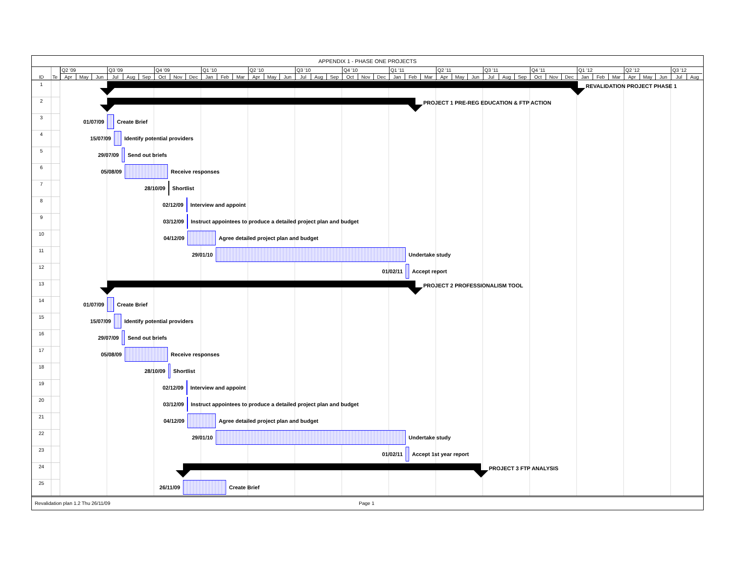APPENDIX 1 - PHASE ONE PROJECTS
ID
Te
Q2 '09 Q3 '09 Q4 '09 Q1 '10 Q2 '10 Q3 '10 Q4 '10 Q1 '11 Q2 '11 Q3 '11 Q4 '11 Q1 '12 Q2 '12 Q3 '12
Apr May Jun Jul Aug Sep Oct Nov Dec Jan Feb Mar Apr May Jun Jul Aug Sep Oct Nov Dec Jan Feb Mar Apr May Jun Jul Aug Sep Oct Nov Dec Jan Feb Mar Apr May Jun Jul Aug
1
REVALIDATION PROJECT PHASE 1
2
PROJECT 1 PRE-REG EDUCATION & FTP ACTION
3
01/07/09
Create Brief
4
15/07/09
Identify potential providers
5
29/07/09
Send out briefs
6
05/08/09
Receive responses
7
28/10/09
Shortlist
8
02/12/09
Interview and appoint
9
03/12/09
Instruct appointees to produce a detailed project plan and budget
10
04/12/09
Agree detailed project plan and budget
11
29/01/10
Undertake study
12
01/02/11
Accept report
13
PROJECT 2 PROFESSIONALISM TOOL
14
01/07/09
Create Brief
15
15/07/09
Identify potential providers
16
29/07/09
Send out briefs
17
05/08/09
Receive responses
18
28/10/09
Shortlist
19
02/12/09
Interview and appoint
20
03/12/09
Instruct appointees to produce a detailed project plan and budget
21
04/12/09
Agree detailed project plan and budget
22
29/01/10
Undertake study
23
01/02/11
Accept 1st year report
24
PROJECT 3 FTP ANALYSIS
25
26/11/09
Create Brief
Revalidation plan 1.2 Thu 26/11/09 Page 1